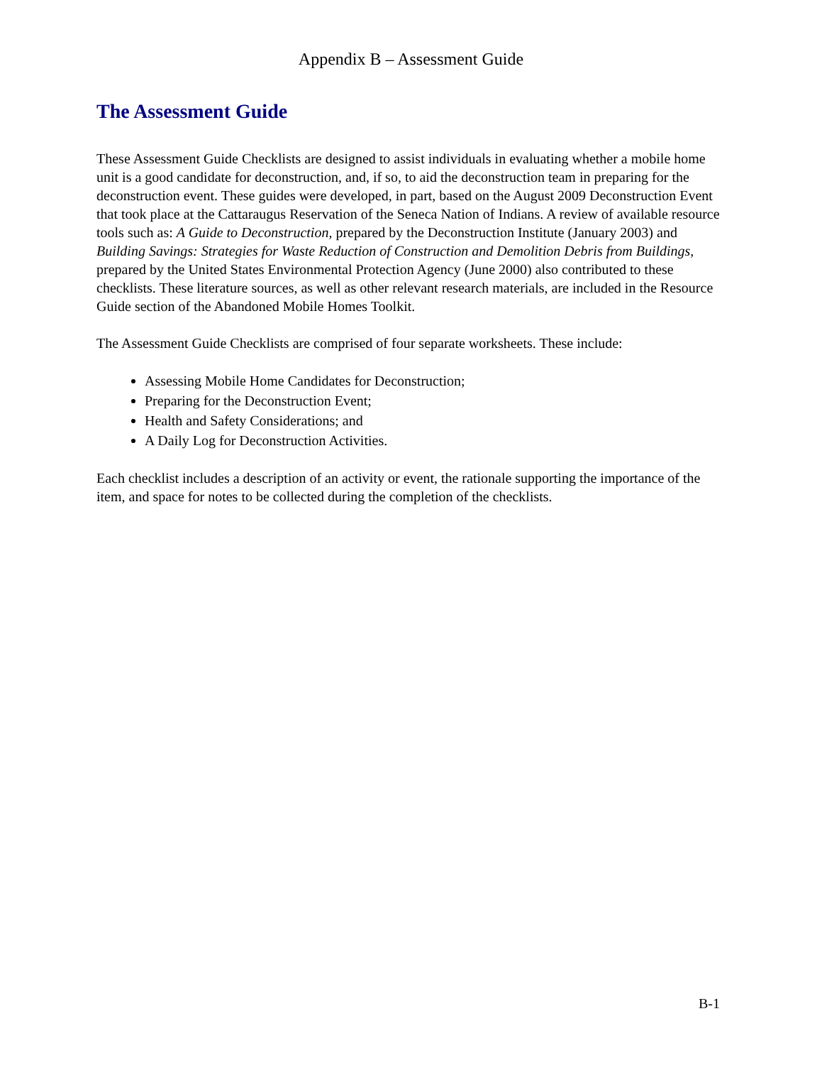Appendix B – Assessment Guide
The Assessment Guide
These Assessment Guide Checklists are designed to assist individuals in evaluating whether a mobile home unit is a good candidate for deconstruction, and, if so, to aid the deconstruction team in preparing for the deconstruction event. These guides were developed, in part, based on the August 2009 Deconstruction Event that took place at the Cattaraugus Reservation of the Seneca Nation of Indians. A review of available resource tools such as: A Guide to Deconstruction, prepared by the Deconstruction Institute (January 2003) and Building Savings: Strategies for Waste Reduction of Construction and Demolition Debris from Buildings, prepared by the United States Environmental Protection Agency (June 2000) also contributed to these checklists. These literature sources, as well as other relevant research materials, are included in the Resource Guide section of the Abandoned Mobile Homes Toolkit.
The Assessment Guide Checklists are comprised of four separate worksheets. These include:
Assessing Mobile Home Candidates for Deconstruction;
Preparing for the Deconstruction Event;
Health and Safety Considerations; and
A Daily Log for Deconstruction Activities.
Each checklist includes a description of an activity or event, the rationale supporting the importance of the item, and space for notes to be collected during the completion of the checklists.
B-1